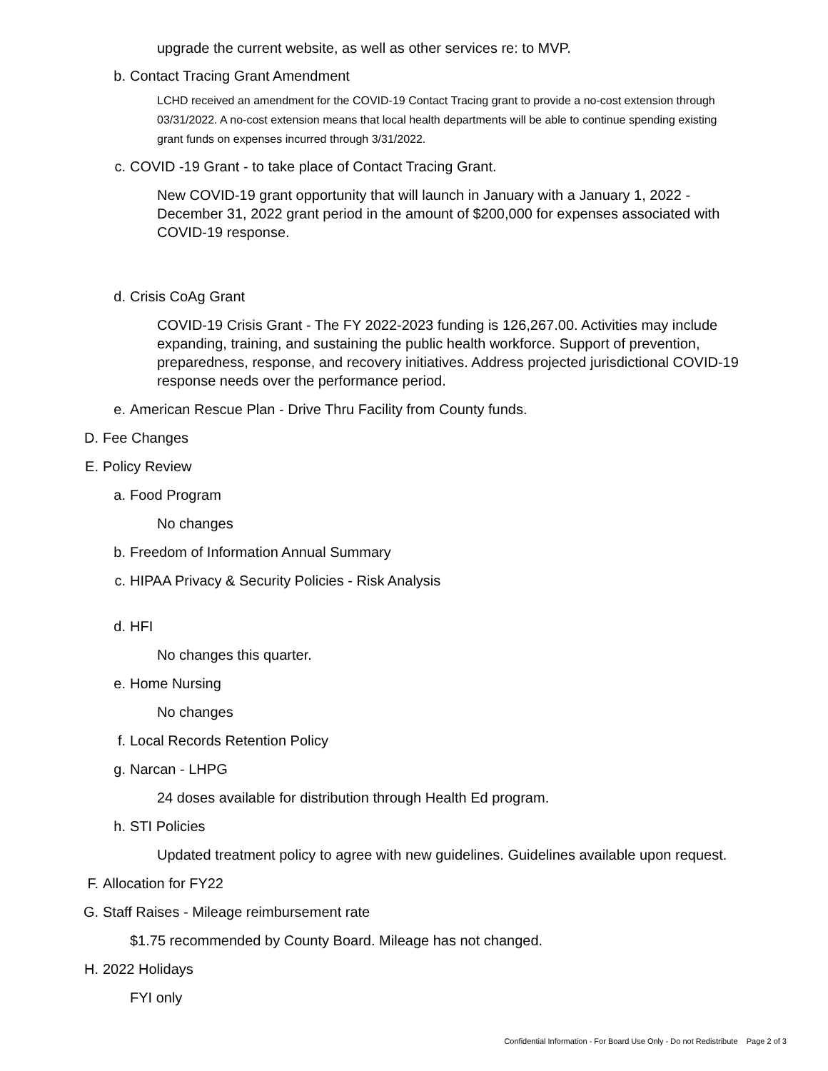upgrade the current website, as well as other services re: to MVP.
b. Contact Tracing Grant Amendment
LCHD received an amendment for the COVID-19 Contact Tracing grant to provide a no-cost extension through 03/31/2022. A no-cost extension means that local health departments will be able to continue spending existing grant funds on expenses incurred through 3/31/2022.
c. COVID -19 Grant - to take place of Contact Tracing Grant.
New COVID-19 grant opportunity that will launch in January with a January 1, 2022 - December 31, 2022 grant period in the amount of $200,000 for expenses associated with COVID-19 response.
d. Crisis CoAg Grant
COVID-19 Crisis Grant - The FY 2022-2023 funding is 126,267.00. Activities may include expanding, training, and sustaining the public health workforce. Support of prevention, preparedness, response, and recovery initiatives. Address projected jurisdictional COVID-19 response needs over the performance period.
e. American Rescue Plan - Drive Thru Facility from County funds.
D. Fee Changes
E. Policy Review
a. Food Program
No changes
b. Freedom of Information Annual Summary
c. HIPAA Privacy & Security Policies - Risk Analysis
d. HFI
No changes this quarter.
e. Home Nursing
No changes
f. Local Records Retention Policy
g. Narcan - LHPG
24 doses available for distribution through Health Ed program.
h. STI Policies
Updated treatment policy to agree with new guidelines. Guidelines available upon request.
F. Allocation for FY22
G. Staff Raises - Mileage reimbursement rate
$1.75 recommended by County Board. Mileage has not changed.
H. 2022 Holidays
FYI only
Confidential Information - For Board Use Only - Do not Redistribute Page 2 of 3